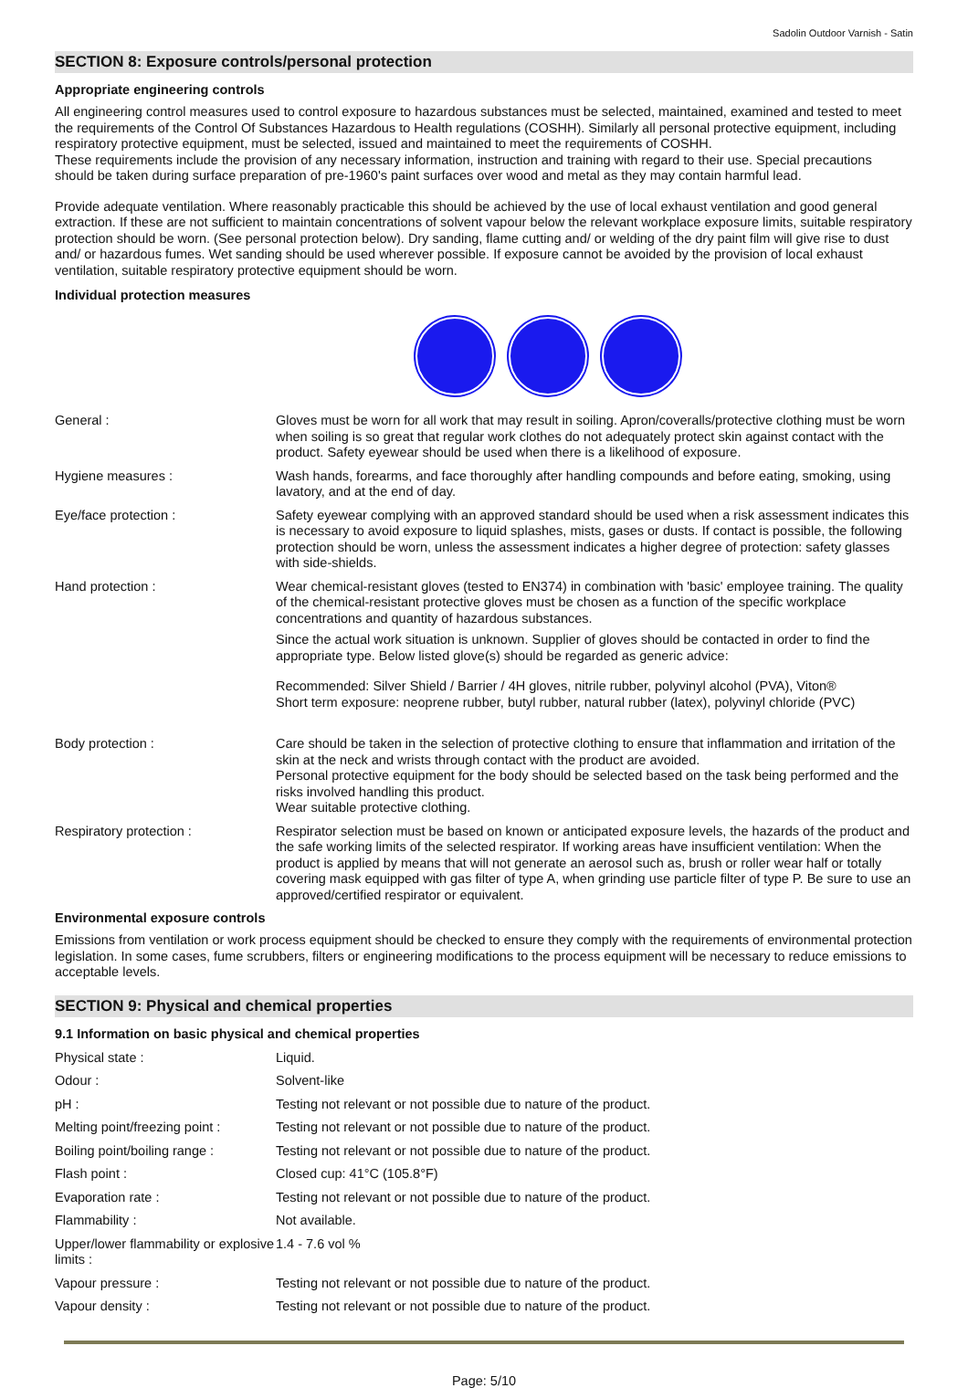Sadolin Outdoor Varnish - Satin
SECTION 8: Exposure controls/personal protection
Appropriate engineering controls
All engineering control measures used to control exposure to hazardous substances must be selected, maintained, examined and tested to meet the requirements of the Control Of Substances Hazardous to Health regulations (COSHH). Similarly all personal protective equipment, including respiratory protective equipment, must be selected, issued and maintained to meet the requirements of COSHH.
These requirements include the provision of any necessary information, instruction and training with regard to their use. Special precautions should be taken during surface preparation of pre-1960's paint surfaces over wood and metal as they may contain harmful lead.
Provide adequate ventilation. Where reasonably practicable this should be achieved by the use of local exhaust ventilation and good general extraction. If these are not sufficient to maintain concentrations of solvent vapour below the relevant workplace exposure limits, suitable respiratory protection should be worn. (See personal protection below). Dry sanding, flame cutting and/ or welding of the dry paint film will give rise to dust and/ or hazardous fumes. Wet sanding should be used wherever possible. If exposure cannot be avoided by the provision of local exhaust ventilation, suitable respiratory protective equipment should be worn.
Individual protection measures
| General : | Gloves must be worn for all work that may result in soiling. Apron/coveralls/protective clothing must be worn when soiling is so great that regular work clothes do not adequately protect skin against contact with the product. Safety eyewear should be used when there is a likelihood of exposure. |
| Hygiene measures : | Wash hands, forearms, and face thoroughly after handling compounds and before eating, smoking, using lavatory, and at the end of day. |
| Eye/face protection : | Safety eyewear complying with an approved standard should be used when a risk assessment indicates this is necessary to avoid exposure to liquid splashes, mists, gases or dusts. If contact is possible, the following protection should be worn, unless the assessment indicates a higher degree of protection: safety glasses with side-shields. |
| Hand protection : | Wear chemical-resistant gloves (tested to EN374) in combination with 'basic' employee training. The quality of the chemical-resistant protective gloves must be chosen as a function of the specific workplace concentrations and quantity of hazardous substances. Since the actual work situation is unknown. Supplier of gloves should be contacted in order to find the appropriate type. Below listed glove(s) should be regarded as generic advice: Recommended: Silver Shield / Barrier / 4H gloves, nitrile rubber, polyvinyl alcohol (PVA), Viton® Short term exposure: neoprene rubber, butyl rubber, natural rubber (latex), polyvinyl chloride (PVC) |
| Body protection : | Care should be taken in the selection of protective clothing to ensure that inflammation and irritation of the skin at the neck and wrists through contact with the product are avoided. Personal protective equipment for the body should be selected based on the task being performed and the risks involved handling this product. Wear suitable protective clothing. |
| Respiratory protection : | Respirator selection must be based on known or anticipated exposure levels, the hazards of the product and the safe working limits of the selected respirator. If working areas have insufficient ventilation: When the product is applied by means that will not generate an aerosol such as, brush or roller wear half or totally covering mask equipped with gas filter of type A, when grinding use particle filter of type P. Be sure to use an approved/certified respirator or equivalent. |
Environmental exposure controls
Emissions from ventilation or work process equipment should be checked to ensure they comply with the requirements of environmental protection legislation. In some cases, fume scrubbers, filters or engineering modifications to the process equipment will be necessary to reduce emissions to acceptable levels.
SECTION 9: Physical and chemical properties
9.1 Information on basic physical and chemical properties
| Physical state : | Liquid. |
| Odour : | Solvent-like |
| pH : | Testing not relevant or not possible due to nature of the product. |
| Melting point/freezing point : | Testing not relevant or not possible due to nature of the product. |
| Boiling point/boiling range : | Testing not relevant or not possible due to nature of the product. |
| Flash point : | Closed cup: 41°C (105.8°F) |
| Evaporation rate : | Testing not relevant or not possible due to nature of the product. |
| Flammability : | Not available. |
| Upper/lower flammability or explosive limits : | 1.4 - 7.6 vol % |
| Vapour pressure : | Testing not relevant or not possible due to nature of the product. |
| Vapour density : | Testing not relevant or not possible due to nature of the product. |
Page: 5/10